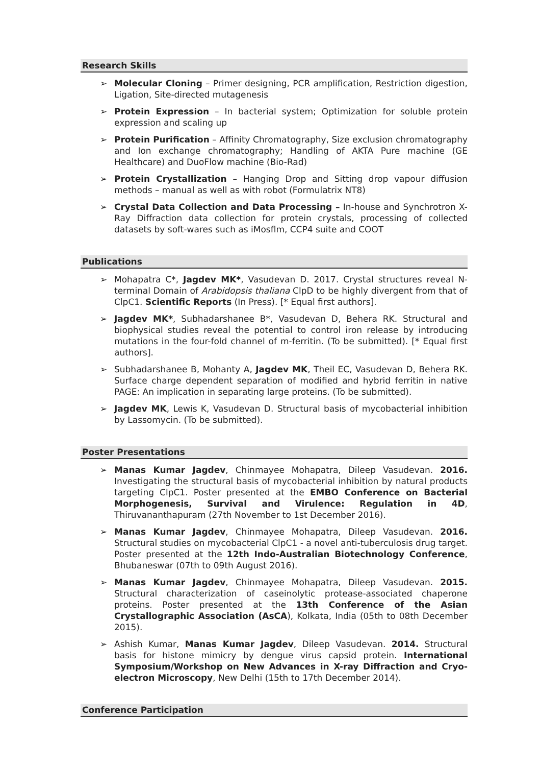Research Skills
➢ Molecular Cloning – Primer designing, PCR amplification, Restriction digestion, Ligation, Site-directed mutagenesis
➢ Protein Expression – In bacterial system; Optimization for soluble protein expression and scaling up
➢ Protein Purification – Affinity Chromatography, Size exclusion chromatography and Ion exchange chromatography; Handling of AKTA Pure machine (GE Healthcare) and DuoFlow machine (Bio-Rad)
➢ Protein Crystallization – Hanging Drop and Sitting drop vapour diffusion methods – manual as well as with robot (Formulatrix NT8)
➢ Crystal Data Collection and Data Processing – In-house and Synchrotron X-Ray Diffraction data collection for protein crystals, processing of collected datasets by soft-wares such as iMosflm, CCP4 suite and COOT
Publications
➢ Mohapatra C*, Jagdev MK*, Vasudevan D. 2017. Crystal structures reveal N-terminal Domain of Arabidopsis thaliana ClpD to be highly divergent from that of ClpC1. Scientific Reports (In Press). [* Equal first authors].
➢ Jagdev MK*, Subhadarshanee B*, Vasudevan D, Behera RK. Structural and biophysical studies reveal the potential to control iron release by introducing mutations in the four-fold channel of m-ferritin. (To be submitted). [* Equal first authors].
➢ Subhadarshanee B, Mohanty A, Jagdev MK, Theil EC, Vasudevan D, Behera RK. Surface charge dependent separation of modified and hybrid ferritin in native PAGE: An implication in separating large proteins. (To be submitted).
➢ Jagdev MK, Lewis K, Vasudevan D. Structural basis of mycobacterial inhibition by Lassomycin. (To be submitted).
Poster Presentations
➢ Manas Kumar Jagdev, Chinmayee Mohapatra, Dileep Vasudevan. 2016. Investigating the structural basis of mycobacterial inhibition by natural products targeting ClpC1. Poster presented at the EMBO Conference on Bacterial Morphogenesis, Survival and Virulence: Regulation in 4D, Thiruvananthapuram (27th November to 1st December 2016).
➢ Manas Kumar Jagdev, Chinmayee Mohapatra, Dileep Vasudevan. 2016. Structural studies on mycobacterial ClpC1 - a novel anti-tuberculosis drug target. Poster presented at the 12th Indo-Australian Biotechnology Conference, Bhubaneswar (07th to 09th August 2016).
➢ Manas Kumar Jagdev, Chinmayee Mohapatra, Dileep Vasudevan. 2015. Structural characterization of caseinolytic protease-associated chaperone proteins. Poster presented at the 13th Conference of the Asian Crystallographic Association (AsCA), Kolkata, India (05th to 08th December 2015).
➢ Ashish Kumar, Manas Kumar Jagdev, Dileep Vasudevan. 2014. Structural basis for histone mimicry by dengue virus capsid protein. International Symposium/Workshop on New Advances in X-ray Diffraction and Cryo-electron Microscopy, New Delhi (15th to 17th December 2014).
Conference Participation